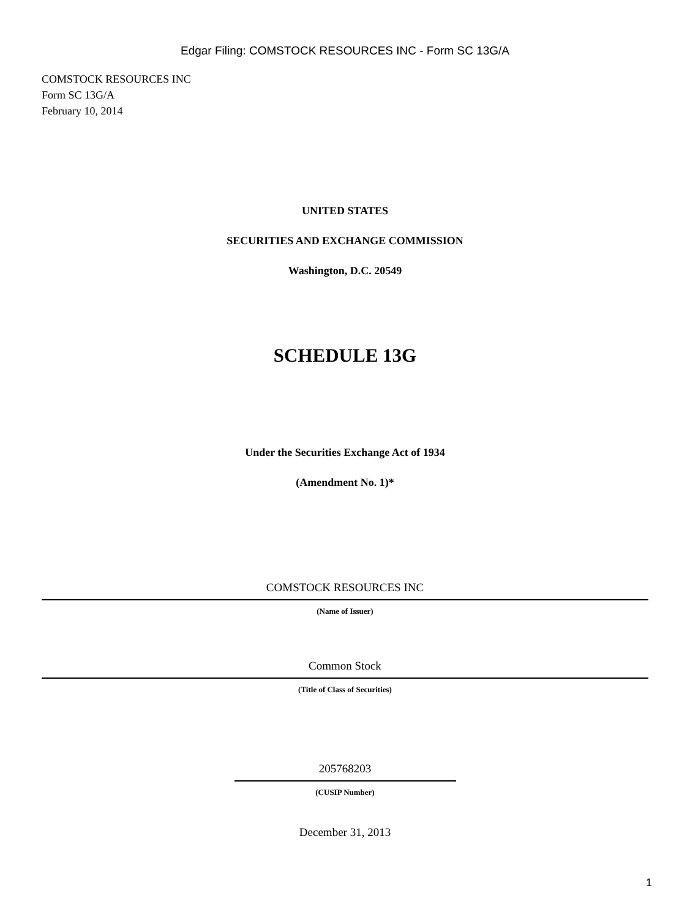Edgar Filing: COMSTOCK RESOURCES INC - Form SC 13G/A
COMSTOCK RESOURCES INC
Form SC 13G/A
February 10, 2014
UNITED STATES
SECURITIES AND EXCHANGE COMMISSION
Washington, D.C. 20549
SCHEDULE 13G
Under the Securities Exchange Act of 1934
(Amendment No. 1)*
COMSTOCK RESOURCES INC
(Name of Issuer)
Common Stock
(Title of Class of Securities)
205768203
(CUSIP Number)
December 31, 2013
1